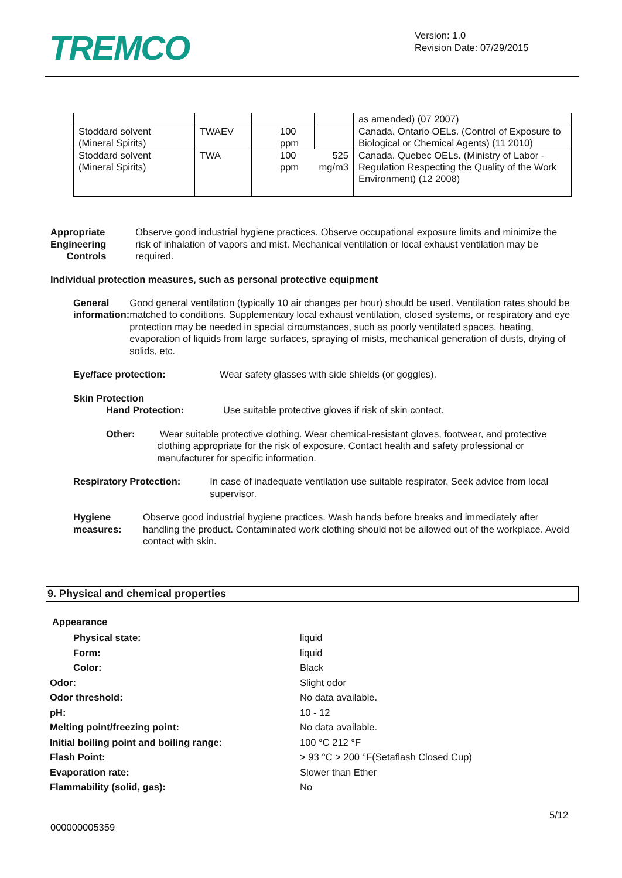TREMCO
Version: 1.0
Revision Date: 07/29/2015
| | | | | as amended) (07 2007) |
| Stoddard solvent (Mineral Spirits) | TWAEV | 100 ppm | | Canada. Ontario OELs. (Control of Exposure to Biological or Chemical Agents) (11 2010) |
| Stoddard solvent (Mineral Spirits) | TWA | 100 ppm | 525 mg/m3 | Canada. Quebec OELs. (Ministry of Labor - Regulation Respecting the Quality of the Work Environment) (12 2008) |
Appropriate Engineering
Controls
Observe good industrial hygiene practices. Observe occupational exposure limits and minimize the risk of inhalation of vapors and mist. Mechanical ventilation or local exhaust ventilation may be required.
Individual protection measures, such as personal protective equipment
General information: Good general ventilation (typically 10 air changes per hour) should be used. Ventilation rates should be matched to conditions. Supplementary local exhaust ventilation, closed systems, or respiratory and eye protection may be needed in special circumstances, such as poorly ventilated spaces, heating, evaporation of liquids from large surfaces, spraying of mists, mechanical generation of dusts, drying of solids, etc.
Eye/face protection: Wear safety glasses with side shields (or goggles).
Skin Protection
Hand Protection: Use suitable protective gloves if risk of skin contact.
Other: Wear suitable protective clothing. Wear chemical-resistant gloves, footwear, and protective clothing appropriate for the risk of exposure. Contact health and safety professional or manufacturer for specific information.
Respiratory Protection: In case of inadequate ventilation use suitable respirator. Seek advice from local supervisor.
Hygiene measures: Observe good industrial hygiene practices. Wash hands before breaks and immediately after handling the product. Contaminated work clothing should not be allowed out of the workplace. Avoid contact with skin.
9. Physical and chemical properties
Appearance
| Physical state: | liquid |
| Form: | liquid |
| Color: | Black |
| Odor: | Slight odor |
| Odor threshold: | No data available. |
| pH: | 10 - 12 |
| Melting point/freezing point: | No data available. |
| Initial boiling point and boiling range: | 100 °C 212 °F |
| Flash Point: | > 93 °C > 200 °F(Setaflash Closed Cup) |
| Evaporation rate: | Slower than Ether |
| Flammability (solid, gas): | No |
5/12
000000005359